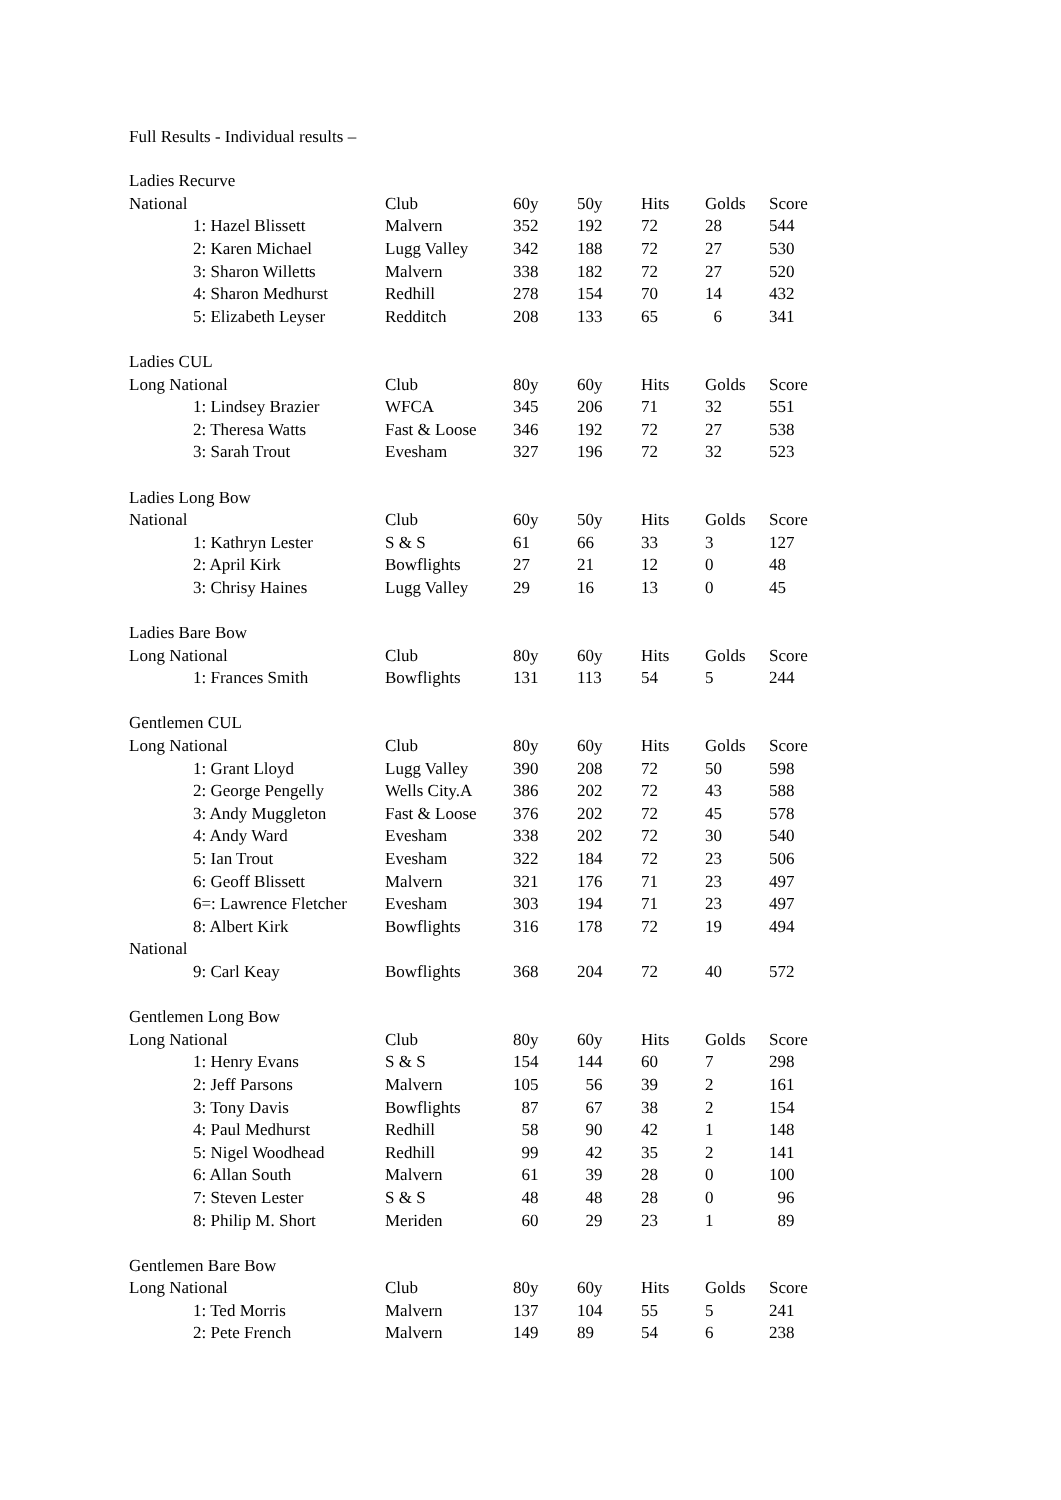Full Results - Individual results –
| Ladies Recurve | | | | | | |
| National | Club | 60y | 50y | Hits | Golds | Score |
| 1: Hazel Blissett | Malvern | 352 | 192 | 72 | 28 | 544 |
| 2: Karen Michael | Lugg Valley | 342 | 188 | 72 | 27 | 530 |
| 3: Sharon Willetts | Malvern | 338 | 182 | 72 | 27 | 520 |
| 4: Sharon Medhurst | Redhill | 278 | 154 | 70 | 14 | 432 |
| 5: Elizabeth Leyser | Redditch | 208 | 133 | 65 | 6 | 341 |
| Ladies CUL | | | | | | |
| Long National | Club | 80y | 60y | Hits | Golds | Score |
| 1: Lindsey Brazier | WFCA | 345 | 206 | 71 | 32 | 551 |
| 2: Theresa Watts | Fast & Loose | 346 | 192 | 72 | 27 | 538 |
| 3: Sarah Trout | Evesham | 327 | 196 | 72 | 32 | 523 |
| Ladies Long Bow | | | | | | |
| National | Club | 60y | 50y | Hits | Golds | Score |
| 1: Kathryn Lester | S & S | 61 | 66 | 33 | 3 | 127 |
| 2: April Kirk | Bowflights | 27 | 21 | 12 | 0 | 48 |
| 3: Chrisy Haines | Lugg Valley | 29 | 16 | 13 | 0 | 45 |
| Ladies Bare Bow | | | | | | |
| Long National | Club | 80y | 60y | Hits | Golds | Score |
| 1: Frances Smith | Bowflights | 131 | 113 | 54 | 5 | 244 |
| Gentlemen CUL | | | | | | |
| Long National | Club | 80y | 60y | Hits | Golds | Score |
| 1: Grant Lloyd | Lugg Valley | 390 | 208 | 72 | 50 | 598 |
| 2: George Pengelly | Wells City.A | 386 | 202 | 72 | 43 | 588 |
| 3: Andy Muggleton | Fast & Loose | 376 | 202 | 72 | 45 | 578 |
| 4: Andy Ward | Evesham | 338 | 202 | 72 | 30 | 540 |
| 5: Ian Trout | Evesham | 322 | 184 | 72 | 23 | 506 |
| 6: Geoff Blissett | Malvern | 321 | 176 | 71 | 23 | 497 |
| 6=: Lawrence Fletcher | Evesham | 303 | 194 | 71 | 23 | 497 |
| 8: Albert Kirk | Bowflights | 316 | 178 | 72 | 19 | 494 |
| National | | | | | | |
| 9: Carl Keay | Bowflights | 368 | 204 | 72 | 40 | 572 |
| Gentlemen Long Bow | | | | | | |
| Long National | Club | 80y | 60y | Hits | Golds | Score |
| 1: Henry Evans | S & S | 154 | 144 | 60 | 7 | 298 |
| 2: Jeff Parsons | Malvern | 105 | 56 | 39 | 2 | 161 |
| 3: Tony Davis | Bowflights | 87 | 67 | 38 | 2 | 154 |
| 4: Paul Medhurst | Redhill | 58 | 90 | 42 | 1 | 148 |
| 5: Nigel Woodhead | Redhill | 99 | 42 | 35 | 2 | 141 |
| 6: Allan South | Malvern | 61 | 39 | 28 | 0 | 100 |
| 7: Steven Lester | S & S | 48 | 48 | 28 | 0 | 96 |
| 8: Philip M. Short | Meriden | 60 | 29 | 23 | 1 | 89 |
| Gentlemen Bare Bow | | | | | | |
| Long National | Club | 80y | 60y | Hits | Golds | Score |
| 1: Ted Morris | Malvern | 137 | 104 | 55 | 5 | 241 |
| 2: Pete French | Malvern | 149 | 89 | 54 | 6 | 238 |